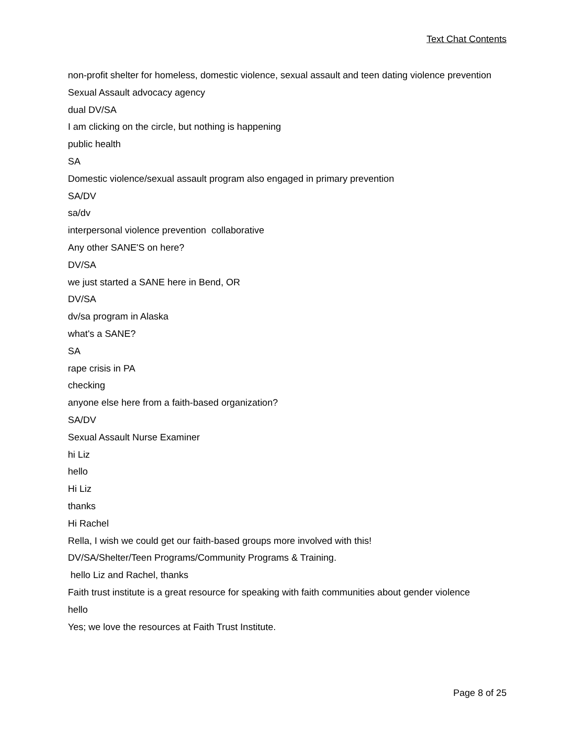Text Chat Contents
non-profit shelter for homeless, domestic violence, sexual assault and teen dating violence prevention
Sexual Assault advocacy agency
dual DV/SA
I am clicking on the circle, but nothing is happening
public health
SA
Domestic violence/sexual assault program also engaged in primary prevention
SA/DV
sa/dv
interpersonal violence prevention collaborative
Any other SANE'S on here?
DV/SA
we just started a SANE here in Bend, OR
DV/SA
dv/sa program in Alaska
what's a SANE?
SA
rape crisis in PA
checking
anyone else here from a faith-based organization?
SA/DV
Sexual Assault Nurse Examiner
hi Liz
hello
Hi Liz
thanks
Hi Rachel
Rella, I wish we could get our faith-based groups more involved with this!
DV/SA/Shelter/Teen Programs/Community Programs & Training.
hello Liz and Rachel, thanks
Faith trust institute is a great resource for speaking with faith communities about gender violence
hello
Yes; we love the resources at Faith Trust Institute.
Page 8 of 25